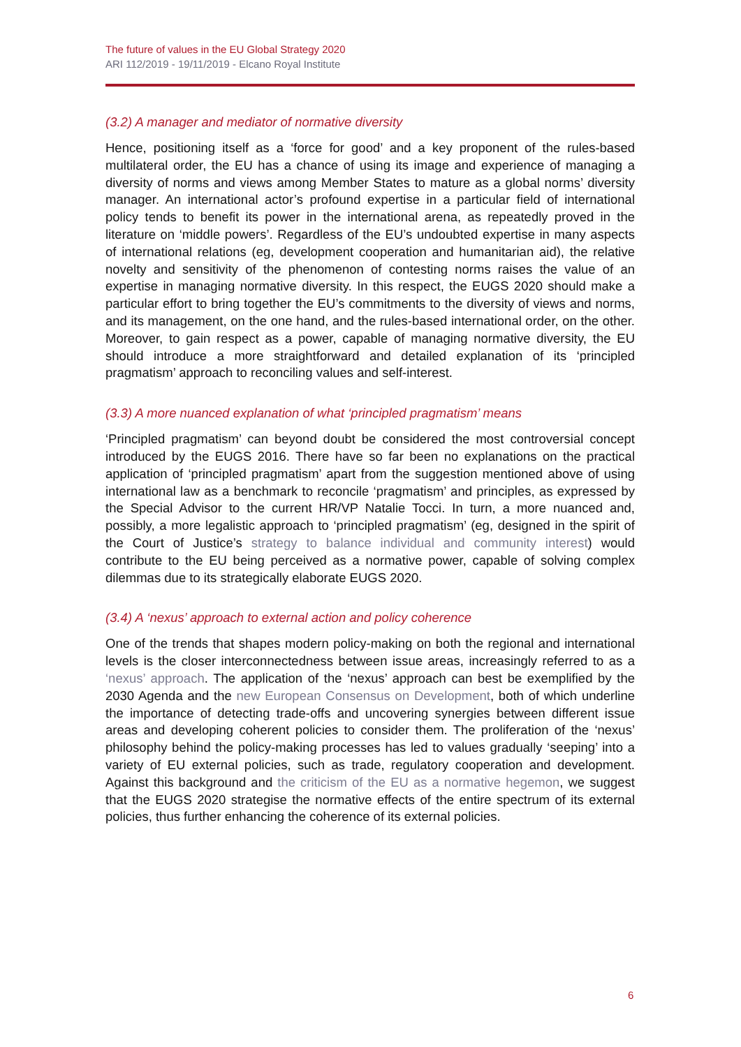The future of values in the EU Global Strategy 2020
ARI 112/2019 - 19/11/2019 - Elcano Royal Institute
(3.2) A manager and mediator of normative diversity
Hence, positioning itself as a ‘force for good’ and a key proponent of the rules-based multilateral order, the EU has a chance of using its image and experience of managing a diversity of norms and views among Member States to mature as a global norms’ diversity manager. An international actor’s profound expertise in a particular field of international policy tends to benefit its power in the international arena, as repeatedly proved in the literature on ‘middle powers’. Regardless of the EU’s undoubted expertise in many aspects of international relations (eg, development cooperation and humanitarian aid), the relative novelty and sensitivity of the phenomenon of contesting norms raises the value of an expertise in managing normative diversity. In this respect, the EUGS 2020 should make a particular effort to bring together the EU’s commitments to the diversity of views and norms, and its management, on the one hand, and the rules-based international order, on the other. Moreover, to gain respect as a power, capable of managing normative diversity, the EU should introduce a more straightforward and detailed explanation of its ‘principled pragmatism’ approach to reconciling values and self-interest.
(3.3) A more nuanced explanation of what ‘principled pragmatism’ means
‘Principled pragmatism’ can beyond doubt be considered the most controversial concept introduced by the EUGS 2016. There have so far been no explanations on the practical application of ‘principled pragmatism’ apart from the suggestion mentioned above of using international law as a benchmark to reconcile ‘pragmatism’ and principles, as expressed by the Special Advisor to the current HR/VP Natalie Tocci. In turn, a more nuanced and, possibly, a more legalistic approach to ‘principled pragmatism’ (eg, designed in the spirit of the Court of Justice’s strategy to balance individual and community interest) would contribute to the EU being perceived as a normative power, capable of solving complex dilemmas due to its strategically elaborate EUGS 2020.
(3.4) A ‘nexus’ approach to external action and policy coherence
One of the trends that shapes modern policy-making on both the regional and international levels is the closer interconnectedness between issue areas, increasingly referred to as a ‘nexus’ approach. The application of the ‘nexus’ approach can best be exemplified by the 2030 Agenda and the new European Consensus on Development, both of which underline the importance of detecting trade-offs and uncovering synergies between different issue areas and developing coherent policies to consider them. The proliferation of the ‘nexus’ philosophy behind the policy-making processes has led to values gradually ‘seeping’ into a variety of EU external policies, such as trade, regulatory cooperation and development. Against this background and the criticism of the EU as a normative hegemon, we suggest that the EUGS 2020 strategise the normative effects of the entire spectrum of its external policies, thus further enhancing the coherence of its external policies.
6